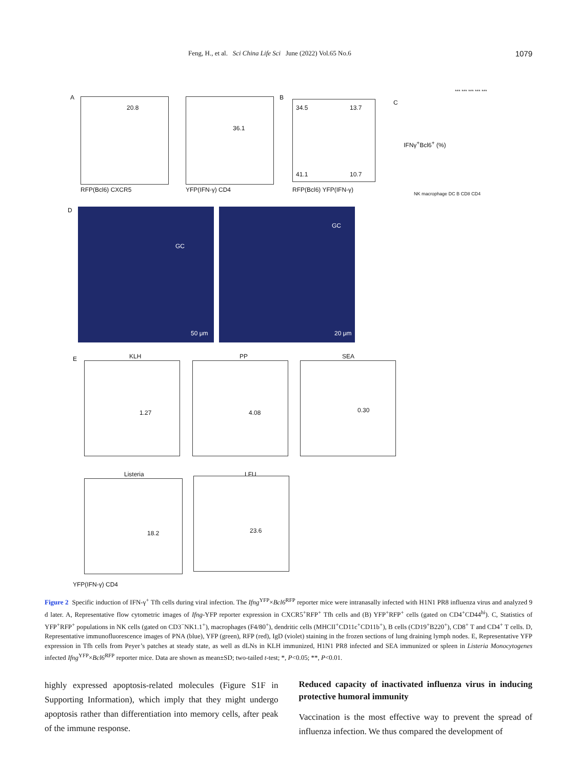Feng, H., et al. Sci China Life Sci June (2022) Vol.65 No.6 1079
A
20.8
RFP(Bcl6) CXCR5
36.1
YFP(IFN-γ) CD4
B
34.5 13.7
41.1 10.7
RFP(Bcl6) YFP(IFN-γ)
C
IFNγ<sup>+</sup>Bcl6<sup>+</sup> (%)
NK macrophage DC B CD8 CD4
*** *** *** *** ***
D
GC
50 μm
GC
20 μm
E KLH
1.27
PP
4.08
SEA
0.30
Listeria
18.2
LFU
23.6
YFP(IFN-γ) CD4
Figure 2 Specific induction of IFN-γ<sup>+</sup> Tfh cells during viral infection. The Ifng<sup>YFP</sup>×Bcl6<sup>RFP</sup> reporter mice were intranasally infected with H1N1 PR8 influenza virus and analyzed 9 d later. A, Representative flow cytometric images of Ifng-YFP reporter expression in CXCR5<sup>+</sup>RFP<sup>+</sup> Tfh cells and (B) YFP<sup>+</sup>RFP<sup>+</sup> cells (gated on CD4<sup>+</sup>CD44<sup>hi</sup>). C, Statistics of YFP<sup>+</sup>RFP<sup>+</sup> populations in NK cells (gated on CD3<sup>−</sup>NK1.1<sup>+</sup>), macrophages (F4/80<sup>+</sup>), dendritic cells (MHCII<sup>+</sup>CD11c<sup>+</sup>CD11b<sup>+</sup>), B cells (CD19<sup>+</sup>B220<sup>+</sup>), CD8<sup>+</sup> T and CD4<sup>+</sup> T cells. D, Representative immunofluorescence images of PNA (blue), YFP (green), RFP (red), IgD (violet) staining in the frozen sections of lung draining lymph nodes. E, Representative YFP expression in Tfh cells from Peyer’s patches at steady state, as well as dLNs in KLH immunized, H1N1 PR8 infected and SEA immunized or spleen in Listeria Monocytogenes infected Ifng<sup>YFP</sup>×Bcl6<sup>RFP</sup> reporter mice. Data are shown as mean±SD; two-tailed t-test; *, P<0.05; **, P<0.01.
highly expressed apoptosis-related molecules (Figure S1F in Supporting Information), which imply that they might undergo apoptosis rather than differentiation into memory cells, after peak of the immune response.
Reduced capacity of inactivated influenza virus in inducing protective humoral immunity
Vaccination is the most effective way to prevent the spread of influenza infection. We thus compared the development of